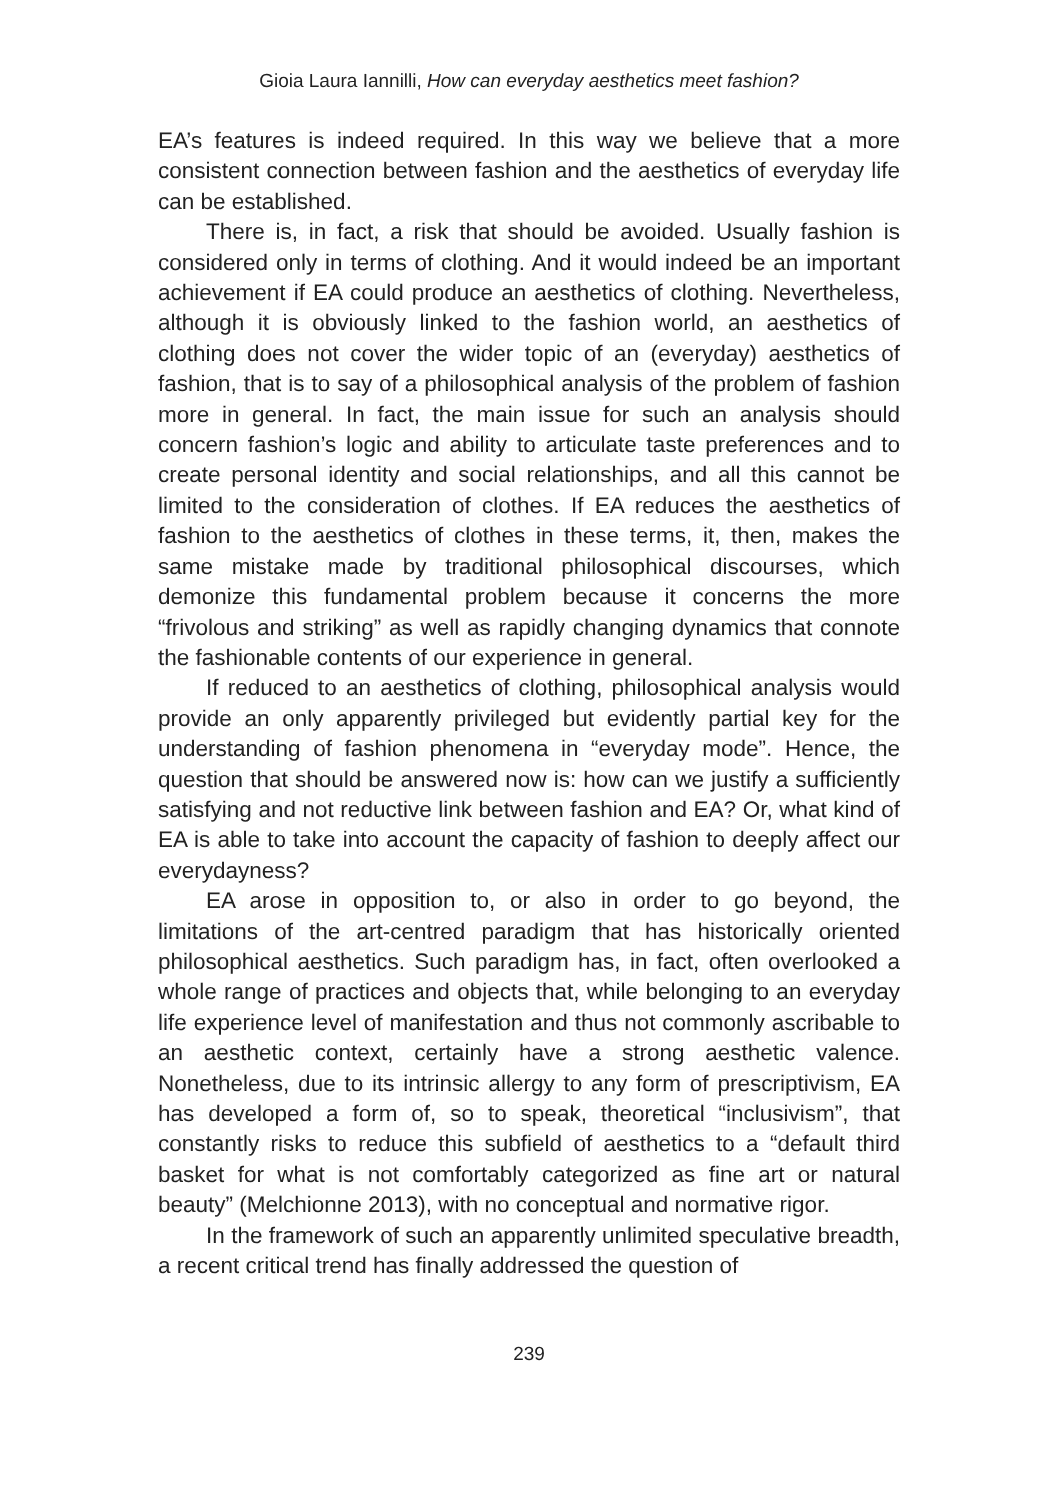Gioia Laura Iannilli, How can everyday aesthetics meet fashion?
EA’s features is indeed required. In this way we believe that a more consistent connection between fashion and the aesthetics of everyday life can be established.
There is, in fact, a risk that should be avoided. Usually fashion is considered only in terms of clothing. And it would indeed be an important achievement if EA could produce an aesthetics of clothing. Nevertheless, although it is obviously linked to the fashion world, an aesthetics of clothing does not cover the wider topic of an (everyday) aesthetics of fashion, that is to say of a philosophical analysis of the problem of fashion more in general. In fact, the main issue for such an analysis should concern fashion’s logic and ability to articulate taste preferences and to create personal identity and social relationships, and all this cannot be limited to the consideration of clothes. If EA reduces the aesthetics of fashion to the aesthetics of clothes in these terms, it, then, makes the same mistake made by traditional philosophical discourses, which demonize this fundamental problem because it concerns the more “frivolous and striking” as well as rapidly changing dynamics that connote the fashionable contents of our experience in general.
If reduced to an aesthetics of clothing, philosophical analysis would provide an only apparently privileged but evidently partial key for the understanding of fashion phenomena in “everyday mode”. Hence, the question that should be answered now is: how can we justify a sufficiently satisfying and not reductive link between fashion and EA? Or, what kind of EA is able to take into account the capacity of fashion to deeply affect our everydayness?
EA arose in opposition to, or also in order to go beyond, the limitations of the art-centred paradigm that has historically oriented philosophical aesthetics. Such paradigm has, in fact, often overlooked a whole range of practices and objects that, while belonging to an everyday life experience level of manifestation and thus not commonly ascribable to an aesthetic context, certainly have a strong aesthetic valence. Nonetheless, due to its intrinsic allergy to any form of prescriptivism, EA has developed a form of, so to speak, theoretical “inclusivism”, that constantly risks to reduce this subfield of aesthetics to a “default third basket for what is not comfortably categorized as fine art or natural beauty” (Melchionne 2013), with no conceptual and normative rigor.
In the framework of such an apparently unlimited speculative breadth, a recent critical trend has finally addressed the question of
239